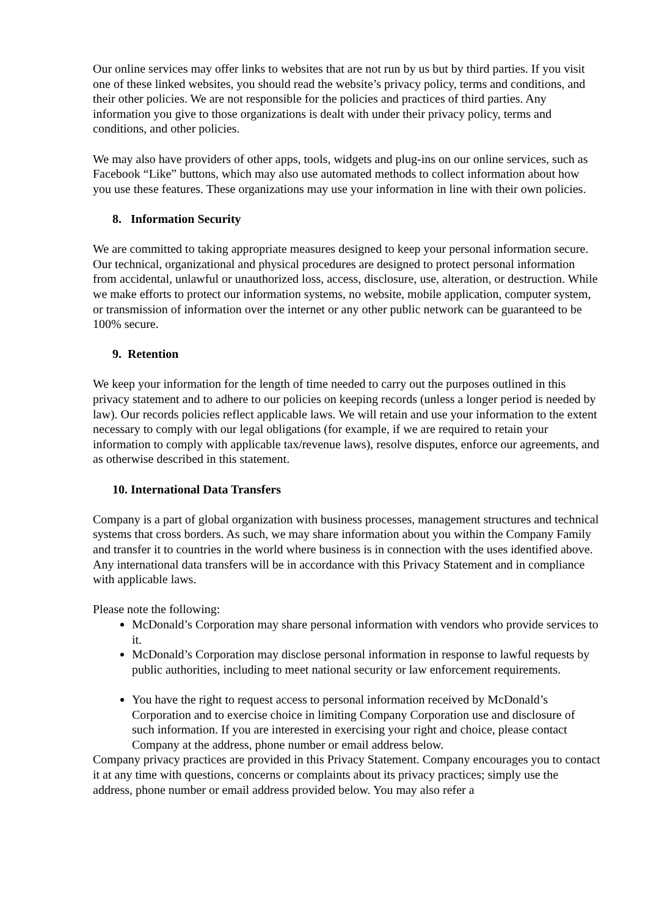Our online services may offer links to websites that are not run by us but by third parties. If you visit one of these linked websites, you should read the website’s privacy policy, terms and conditions, and their other policies. We are not responsible for the policies and practices of third parties. Any information you give to those organizations is dealt with under their privacy policy, terms and conditions, and other policies.
We may also have providers of other apps, tools, widgets and plug-ins on our online services, such as Facebook “Like” buttons, which may also use automated methods to collect information about how you use these features. These organizations may use your information in line with their own policies.
8. Information Security
We are committed to taking appropriate measures designed to keep your personal information secure. Our technical, organizational and physical procedures are designed to protect personal information from accidental, unlawful or unauthorized loss, access, disclosure, use, alteration, or destruction. While we make efforts to protect our information systems, no website, mobile application, computer system, or transmission of information over the internet or any other public network can be guaranteed to be 100% secure.
9. Retention
We keep your information for the length of time needed to carry out the purposes outlined in this privacy statement and to adhere to our policies on keeping records (unless a longer period is needed by law). Our records policies reflect applicable laws. We will retain and use your information to the extent necessary to comply with our legal obligations (for example, if we are required to retain your information to comply with applicable tax/revenue laws), resolve disputes, enforce our agreements, and as otherwise described in this statement.
10. International Data Transfers
Company is a part of global organization with business processes, management structures and technical systems that cross borders. As such, we may share information about you within the Company Family and transfer it to countries in the world where business is in connection with the uses identified above. Any international data transfers will be in accordance with this Privacy Statement and in compliance with applicable laws.
Please note the following:
McDonald’s Corporation may share personal information with vendors who provide services to it.
McDonald’s Corporation may disclose personal information in response to lawful requests by public authorities, including to meet national security or law enforcement requirements.
You have the right to request access to personal information received by McDonald’s Corporation and to exercise choice in limiting Company Corporation use and disclosure of such information. If you are interested in exercising your right and choice, please contact Company at the address, phone number or email address below.
Company privacy practices are provided in this Privacy Statement. Company encourages you to contact it at any time with questions, concerns or complaints about its privacy practices; simply use the address, phone number or email address provided below. You may also refer a